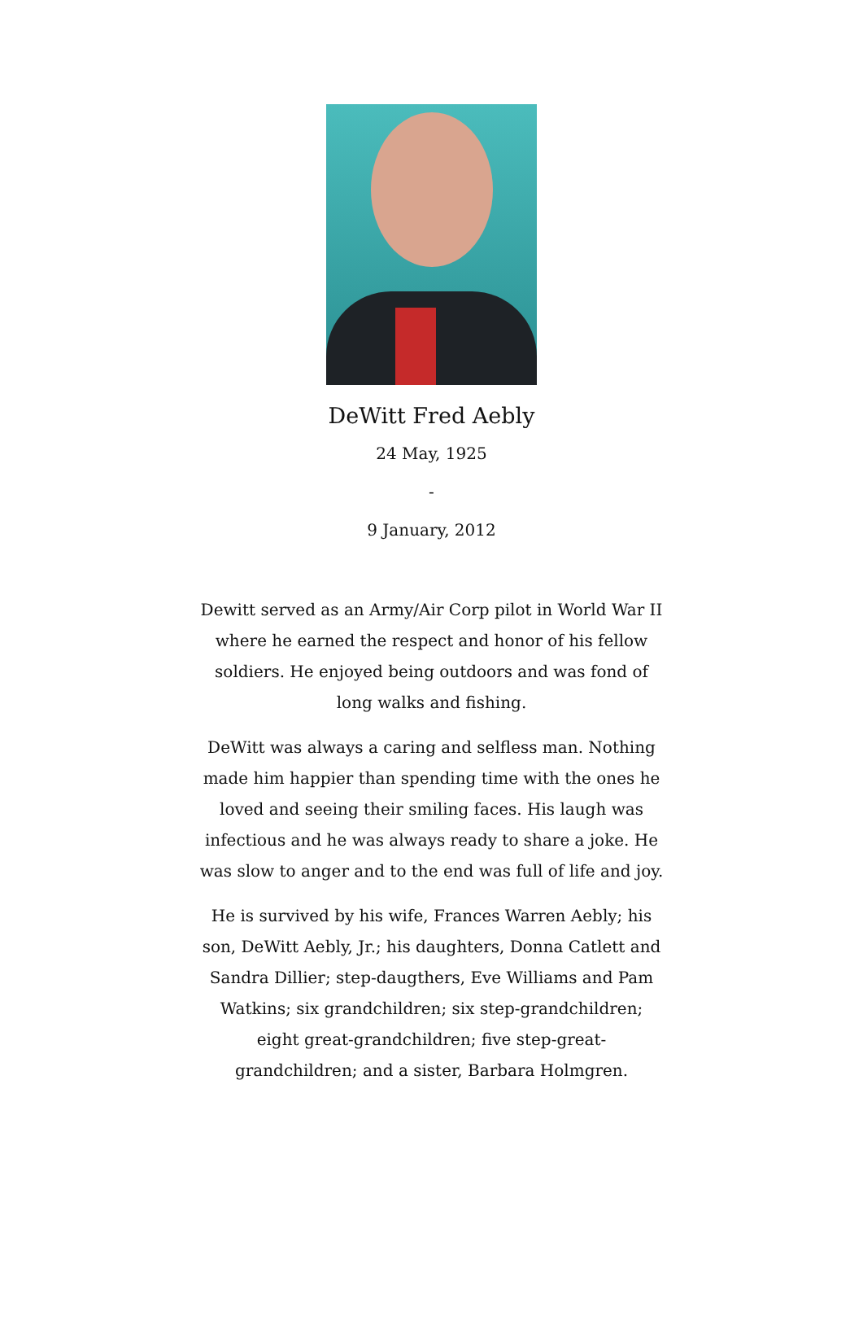DeWitt Fred Aebly
24 May, 1925
-
9 January, 2012
Dewitt served as an Army/Air Corp pilot in World War II where he earned the respect and honor of his fellow soldiers. He enjoyed being outdoors and was fond of long walks and fishing.
DeWitt was always a caring and selfless man. Nothing made him happier than spending time with the ones he loved and seeing their smiling faces. His laugh was infectious and he was always ready to share a joke. He was slow to anger and to the end was full of life and joy.
He is survived by his wife, Frances Warren Aebly; his son, DeWitt Aebly, Jr.; his daughters, Donna Catlett and Sandra Dillier; step-daugthers, Eve Williams and Pam Watkins; six grandchildren; six step-grandchildren; eight great-grandchildren; five step-great-grandchildren; and a sister, Barbara Holmgren.